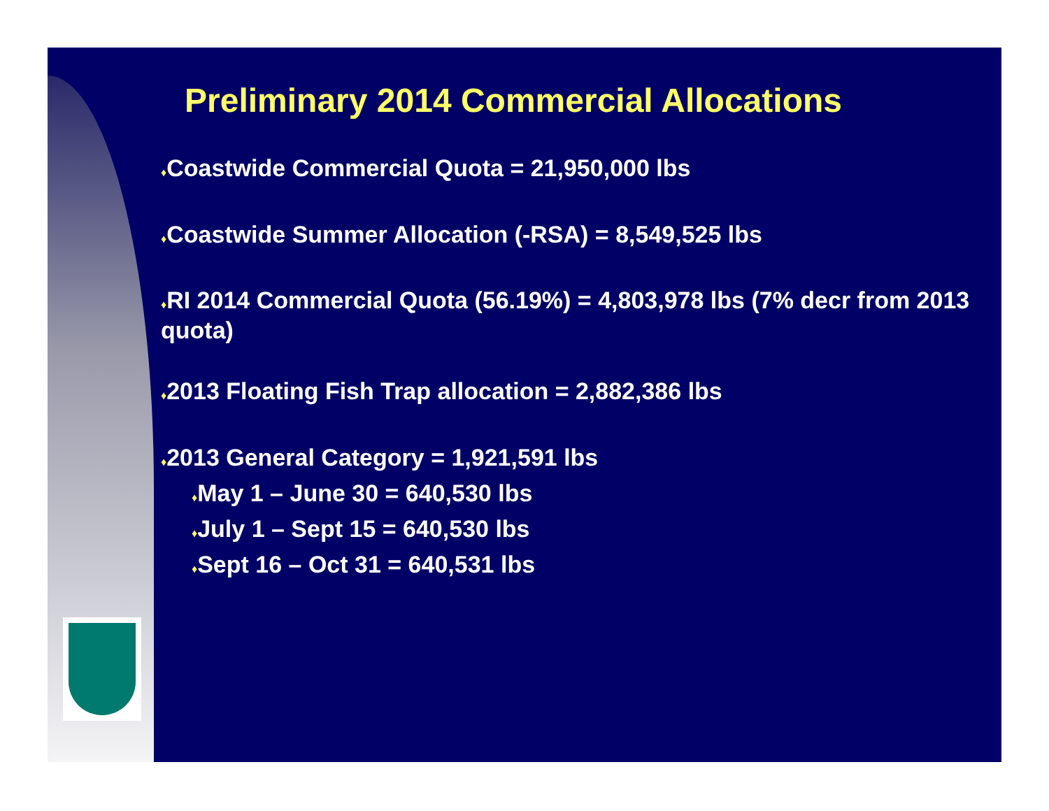Preliminary 2014 Commercial Allocations
♦Coastwide Commercial Quota = 21,950,000 lbs
♦Coastwide Summer Allocation (-RSA) = 8,549,525 lbs
♦RI 2014 Commercial Quota (56.19%) = 4,803,978 lbs (7% decr from 2013 quota)
♦2013 Floating Fish Trap allocation = 2,882,386 lbs
♦2013 General Category = 1,921,591 lbs
♦May 1 – June 30 = 640,530 lbs
♦July 1 – Sept 15 = 640,530 lbs
♦Sept 16 – Oct 31 = 640,531 lbs